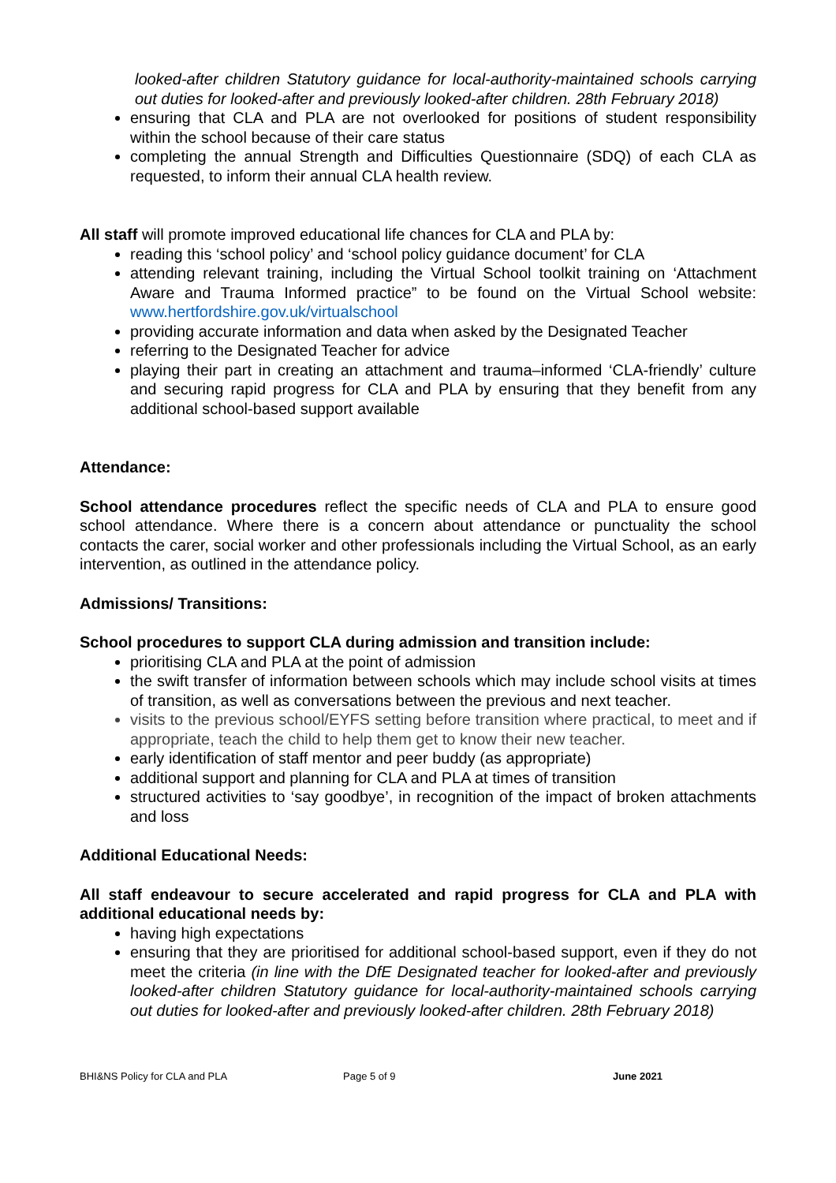looked-after children Statutory guidance for local-authority-maintained schools carrying out duties for looked-after and previously looked-after children. 28th February 2018)
ensuring that CLA and PLA are not overlooked for positions of student responsibility within the school because of their care status
completing the annual Strength and Difficulties Questionnaire (SDQ) of each CLA as requested, to inform their annual CLA health review.
All staff will promote improved educational life chances for CLA and PLA by:
reading this ‘school policy’ and ‘school policy guidance document’ for CLA
attending relevant training, including the Virtual School toolkit training on ‘Attachment Aware and Trauma Informed practice” to be found on the Virtual School website: www.hertfordshire.gov.uk/virtualschool
providing accurate information and data when asked by the Designated Teacher
referring to the Designated Teacher for advice
playing their part in creating an attachment and trauma–informed ‘CLA-friendly’ culture and securing rapid progress for CLA and PLA by ensuring that they benefit from any additional school-based support available
Attendance:
School attendance procedures reflect the specific needs of CLA and PLA to ensure good school attendance. Where there is a concern about attendance or punctuality the school contacts the carer, social worker and other professionals including the Virtual School, as an early intervention, as outlined in the attendance policy.
Admissions/ Transitions:
School procedures to support CLA during admission and transition include:
prioritising CLA and PLA at the point of admission
the swift transfer of information between schools which may include school visits at times of transition, as well as conversations between the previous and next teacher.
visits to the previous school/EYFS setting before transition where practical, to meet and if appropriate, teach the child to help them get to know their new teacher.
early identification of staff mentor and peer buddy (as appropriate)
additional support and planning for CLA and PLA at times of transition
structured activities to ‘say goodbye’, in recognition of the impact of broken attachments and loss
Additional Educational Needs:
All staff endeavour to secure accelerated and rapid progress for CLA and PLA with additional educational needs by:
having high expectations
ensuring that they are prioritised for additional school-based support, even if they do not meet the criteria (in line with the DfE Designated teacher for looked-after and previously looked-after children Statutory guidance for local-authority-maintained schools carrying out duties for looked-after and previously looked-after children. 28th February 2018)
BHI&NS Policy for CLA and PLA Page 5 of 9 June 2021